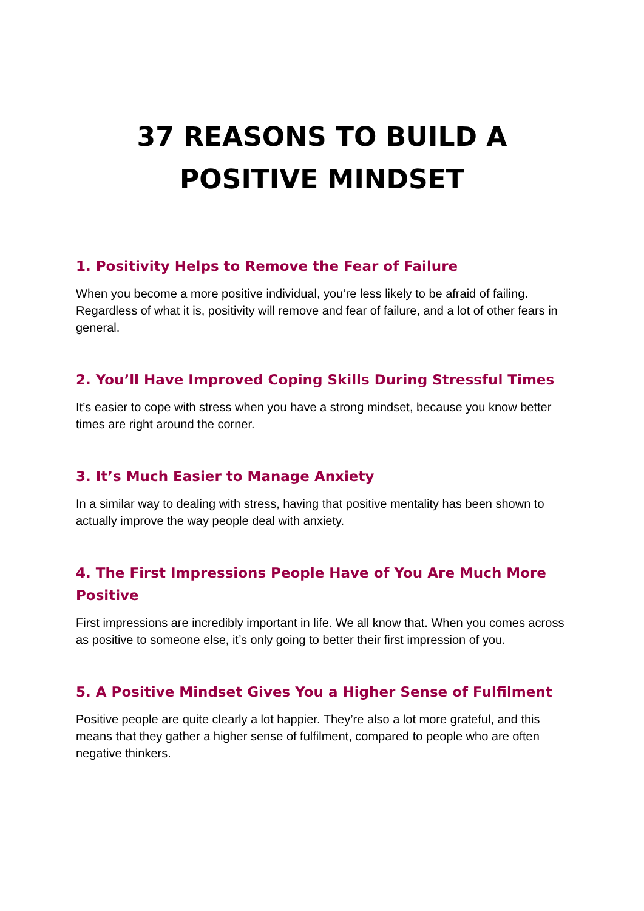37 REASONS TO BUILD A POSITIVE MINDSET
1. Positivity Helps to Remove the Fear of Failure
When you become a more positive individual, you’re less likely to be afraid of failing. Regardless of what it is, positivity will remove and fear of failure, and a lot of other fears in general.
2. You’ll Have Improved Coping Skills During Stressful Times
It’s easier to cope with stress when you have a strong mindset, because you know better times are right around the corner.
3. It’s Much Easier to Manage Anxiety
In a similar way to dealing with stress, having that positive mentality has been shown to actually improve the way people deal with anxiety.
4. The First Impressions People Have of You Are Much More Positive
First impressions are incredibly important in life. We all know that. When you comes across as positive to someone else, it’s only going to better their first impression of you.
5. A Positive Mindset Gives You a Higher Sense of Fulfilment
Positive people are quite clearly a lot happier. They’re also a lot more grateful, and this means that they gather a higher sense of fulfilment, compared to people who are often negative thinkers.